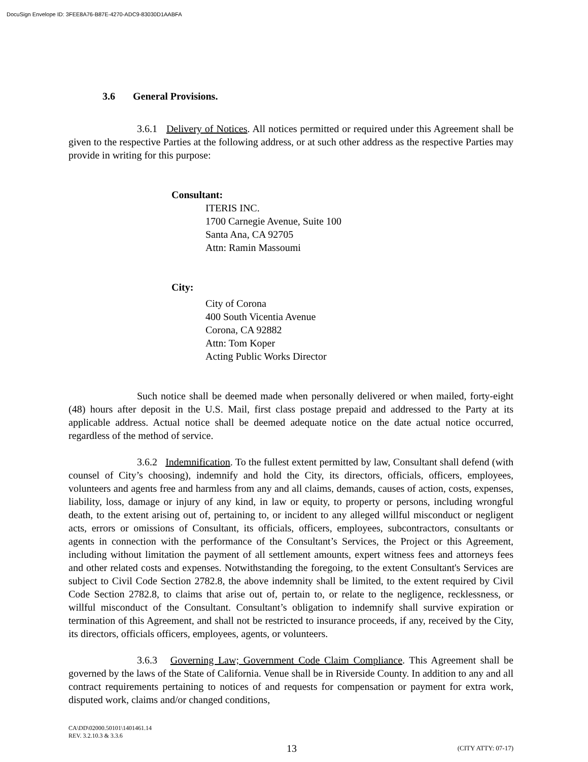DocuSign Envelope ID: 3FEE8A76-B87E-4270-ADC9-83030D1AABFA
3.6 General Provisions.
3.6.1 Delivery of Notices. All notices permitted or required under this Agreement shall be given to the respective Parties at the following address, or at such other address as the respective Parties may provide in writing for this purpose:
Consultant:
ITERIS INC.
1700 Carnegie Avenue, Suite 100
Santa Ana, CA 92705
Attn: Ramin Massoumi
City:
City of Corona
400 South Vicentia Avenue
Corona, CA 92882
Attn: Tom Koper
Acting Public Works Director
Such notice shall be deemed made when personally delivered or when mailed, forty-eight (48) hours after deposit in the U.S. Mail, first class postage prepaid and addressed to the Party at its applicable address. Actual notice shall be deemed adequate notice on the date actual notice occurred, regardless of the method of service.
3.6.2 Indemnification. To the fullest extent permitted by law, Consultant shall defend (with counsel of City’s choosing), indemnify and hold the City, its directors, officials, officers, employees, volunteers and agents free and harmless from any and all claims, demands, causes of action, costs, expenses, liability, loss, damage or injury of any kind, in law or equity, to property or persons, including wrongful death, to the extent arising out of, pertaining to, or incident to any alleged willful misconduct or negligent acts, errors or omissions of Consultant, its officials, officers, employees, subcontractors, consultants or agents in connection with the performance of the Consultant’s Services, the Project or this Agreement, including without limitation the payment of all settlement amounts, expert witness fees and attorneys fees and other related costs and expenses. Notwithstanding the foregoing, to the extent Consultant's Services are subject to Civil Code Section 2782.8, the above indemnity shall be limited, to the extent required by Civil Code Section 2782.8, to claims that arise out of, pertain to, or relate to the negligence, recklessness, or willful misconduct of the Consultant. Consultant’s obligation to indemnify shall survive expiration or termination of this Agreement, and shall not be restricted to insurance proceeds, if any, received by the City, its directors, officials officers, employees, agents, or volunteers.
3.6.3 Governing Law; Government Code Claim Compliance. This Agreement shall be governed by the laws of the State of California. Venue shall be in Riverside County. In addition to any and all contract requirements pertaining to notices of and requests for compensation or payment for extra work, disputed work, claims and/or changed conditions,
CA\DD\02000.50101\1401461.14
REV. 3.2.10.3 & 3.3.6
13 (CITY ATTY: 07-17)